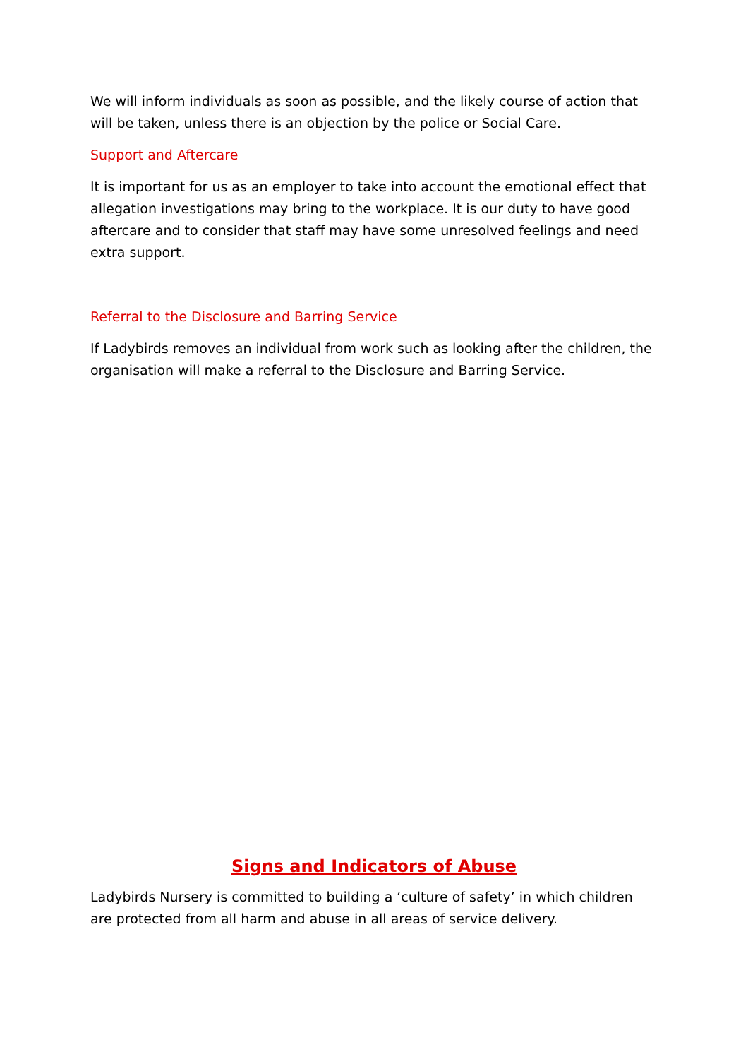We will inform individuals as soon as possible, and the likely course of action that will be taken, unless there is an objection by the police or Social Care.
Support and Aftercare
It is important for us as an employer to take into account the emotional effect that allegation investigations may bring to the workplace. It is our duty to have good aftercare and to consider that staff may have some unresolved feelings and need extra support.
Referral to the Disclosure and Barring Service
If Ladybirds removes an individual from work such as looking after the children, the organisation will make a referral to the Disclosure and Barring Service.
Signs and Indicators of Abuse
Ladybirds Nursery is committed to building a ‘culture of safety’ in which children are protected from all harm and abuse in all areas of service delivery.